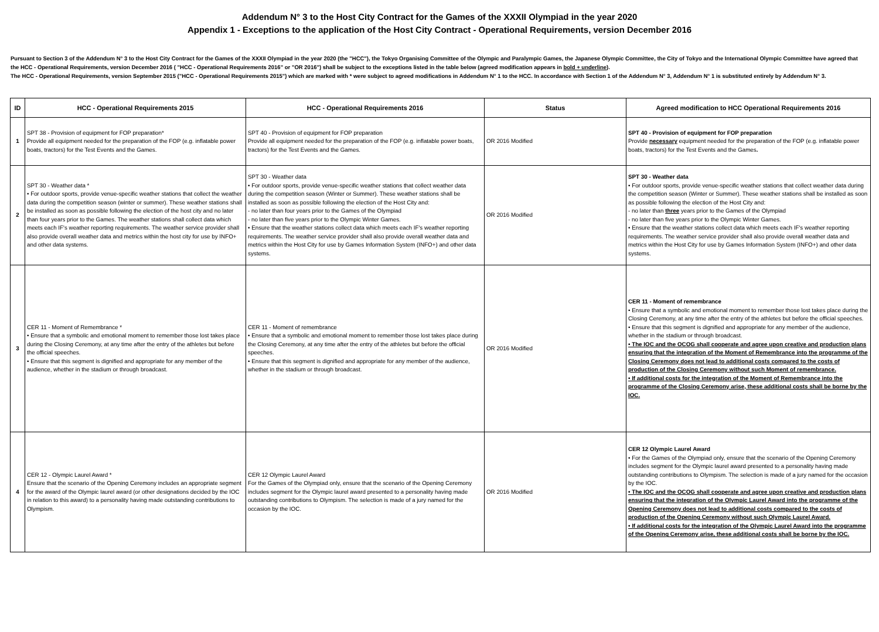Addendum N° 3 to the Host City Contract for the Games of the XXXII Olympiad in the year 2020
Appendix 1 - Exceptions to the application of the Host City Contract - Operational Requirements, version December 2016
Pursuant to Section 3 of the Addendum N° 3 to the Host City Contract for the Games of the XXXII Olympiad in the year 2020 (the "HCC"), the Tokyo Organising Committee of the Olympic and Paralympic Games, the Japanese Olympic Committee, the City of Tokyo and the International Olympic Committee have agreed that the HCC - Operational Requirements, version December 2016 ( "HCC - Operational Requirements 2016" or "OR 2016") shall be subject to the exceptions listed in the table below (agreed modification appears in bold + underline).
The HCC - Operational Requirements, version September 2015 ("HCC - Operational Requirements 2015") which are marked with * were subject to agreed modifications in Addendum N° 1 to the HCC. In accordance with Section 1 of the Addendum N° 3, Addendum N° 1 is substituted entirely by Addendum N° 3.
| ID | HCC - Operational Requirements 2015 | HCC - Operational Requirements 2016 | Status | Agreed modification to HCC Operational Requirements 2016 |
| --- | --- | --- | --- | --- |
| 1 | SPT 38 - Provision of equipment for FOP preparation* Provide all equipment needed for the preparation of the FOP (e.g. inflatable power boats, tractors) for the Test Events and the Games. | SPT 40 - Provision of equipment for FOP preparation Provide all equipment needed for the preparation of the FOP (e.g. inflatable power boats, tractors) for the Test Events and the Games. | OR 2016 Modified | SPT 40 - Provision of equipment for FOP preparation Provide necessary equipment needed for the preparation of the FOP (e.g. inflatable power boats, tractors) for the Test Events and the Games . |
| 2 | SPT 30 - Weather data * • For outdoor sports, provide venue-specific weather stations that collect the weather data during the competition season (winter or summer). These weather stations shall be installed as soon as possible following the election of the host city and no later than four years prior to the Games. The weather stations shall collect data which meets each IF's weather reporting requirements. The weather service provider shall also provide overall weather data and metrics within the host city for use by INFO+ and other data systems. | SPT 30 - Weather data • For outdoor sports, provide venue-specific weather stations that collect weather data during the competition season (Winter or Summer). These weather stations shall be installed as soon as possible following the election of the Host City and: - no later than four years prior to the Games of the Olympiad - no later than five years prior to the Olympic Winter Games. • Ensure that the weather stations collect data which meets each IF's weather reporting requirements. The weather service provider shall also provide overall weather data and metrics within the Host City for use by Games Information System (INFO+) and other data systems. | OR 2016 Modified | SPT 30 - Weather data • For outdoor sports, provide venue-specific weather stations that collect weather data during the competition season (Winter or Summer). These weather stations shall be installed as soon as possible following the election of the Host City and: - no later than three years prior to the Games of the Olympiad - no later than five years prior to the Olympic Winter Games. • Ensure that the weather stations collect data which meets each IF's weather reporting requirements. The weather service provider shall also provide overall weather data and metrics within the Host City for use by Games Information System (INFO+) and other data systems. |
| 3 | CER 11 - Moment of Remembrance * • Ensure that a symbolic and emotional moment to remember those lost takes place during the Closing Ceremony, at any time after the entry of the athletes but before the official speeches. • Ensure that this segment is dignified and appropriate for any member of the audience, whether in the stadium or through broadcast. | CER 11 - Moment of remembrance • Ensure that a symbolic and emotional moment to remember those lost takes place during the Closing Ceremony, at any time after the entry of the athletes but before the official speeches. • Ensure that this segment is dignified and appropriate for any member of the audience, whether in the stadium or through broadcast. | OR 2016 Modified | CER 11 - Moment of remembrance • Ensure that a symbolic and emotional moment to remember those lost takes place during the Closing Ceremony, at any time after the entry of the athletes but before the official speeches. • Ensure that this segment is dignified and appropriate for any member of the audience, whether in the stadium or through broadcast. • The IOC and the OCOG shall cooperate and agree upon creative and production plans ensuring that the integration of the Moment of Remembrance into the programme of the Closing Ceremony does not lead to additional costs compared to the costs of production of the Closing Ceremony without such Moment of remembrance. • If additional costs for the integration of the Moment of Remembrance into the programme of the Closing Ceremony arise, these additional costs shall be borne by the IOC. |
| 4 | CER 12 - Olympic Laurel Award * Ensure that the scenario of the Opening Ceremony includes an appropriate segment for the award of the Olympic laurel award (or other designations decided by the IOC in relation to this award) to a personality having made outstanding contributions to Olympism. | CER 12 Olympic Laurel Award For the Games of the Olympiad only, ensure that the scenario of the Opening Ceremony includes segment for the Olympic laurel award presented to a personality having made outstanding contributions to Olympism. The selection is made of a jury named for the occasion by the IOC. | OR 2016 Modified | CER 12 Olympic Laurel Award • For the Games of the Olympiad only, ensure that the scenario of the Opening Ceremony includes segment for the Olympic laurel award presented to a personality having made outstanding contributions to Olympism. The selection is made of a jury named for the occasion by the IOC. • The IOC and the OCOG shall cooperate and agree upon creative and production plans ensuring that the integration of the Olympic Laurel Award into the programme of the Opening Ceremony does not lead to additional costs compared to the costs of production of the Opening Ceremony without such Olympic Laurel Award. • If additional costs for the integration of the Olympic Laurel Award into the programme of the Opening Ceremony arise, these additional costs shall be borne by the IOC. |